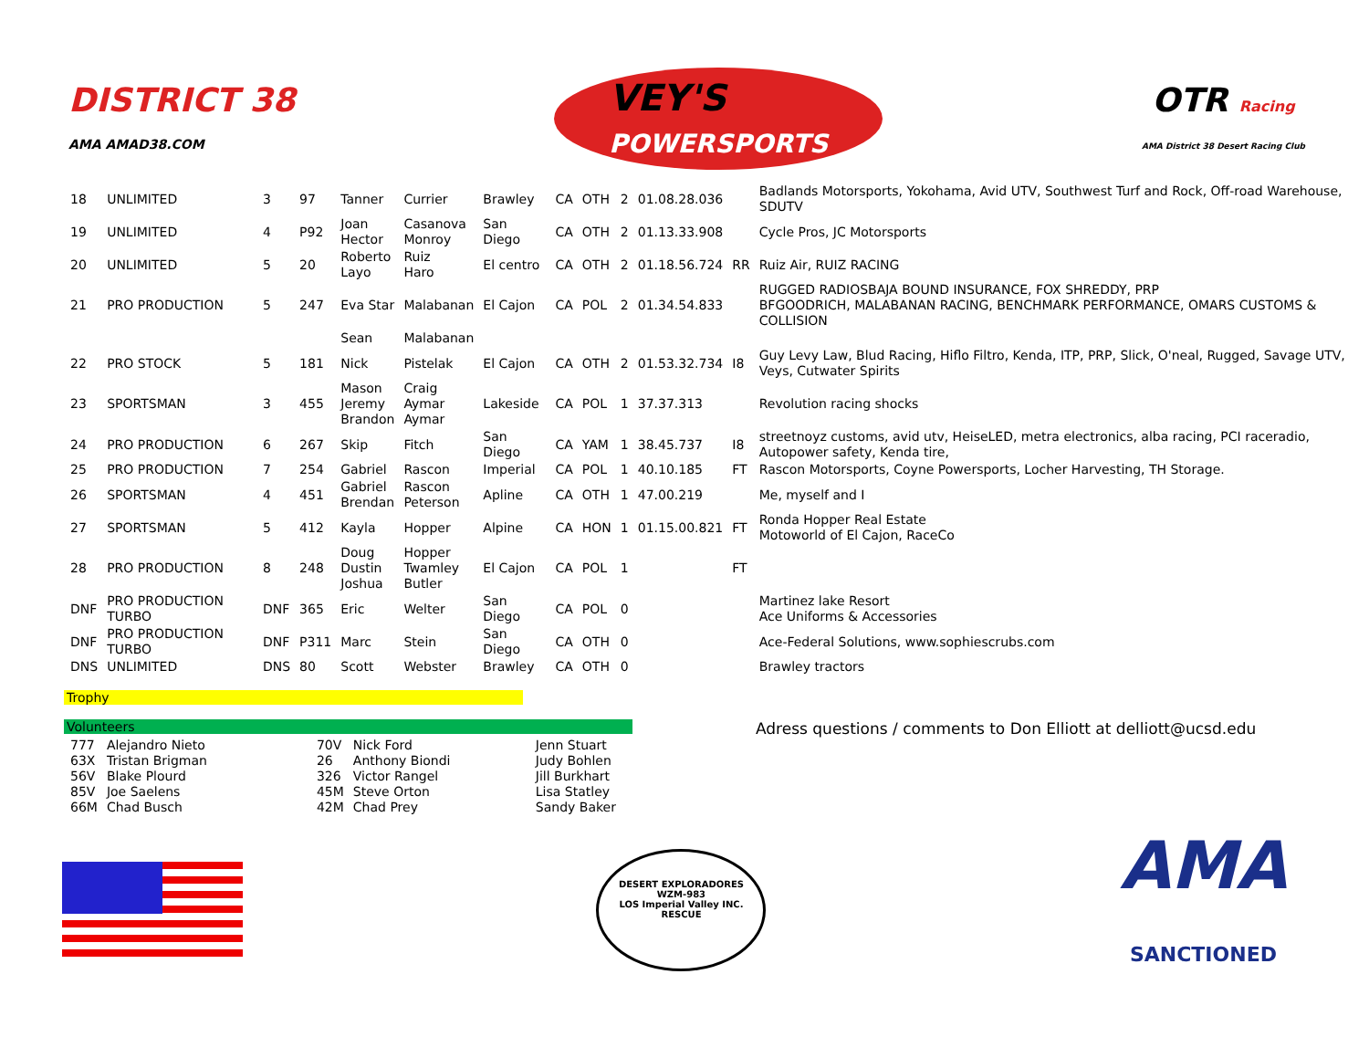DISTRICT 38
AMA AMAD38.COM
VEY'S
POWERSPORTS
OTR Racing
AMA District 38 Desert Racing Club
| 18 | UNLIMITED | 3 | 97 | Tanner | Currier | Brawley | CA | OTH | 2 | 01.08.28.036 | | Badlands Motorsports, Yokohama, Avid UTV, Southwest Turf and Rock, Off-road Warehouse, SDUTV |
| 19 | UNLIMITED | 4 | P92 | Joan Hector | Casanova Monroy | San Diego | CA | OTH | 2 | 01.13.33.908 | | Cycle Pros, JC Motorsports |
| 20 | UNLIMITED | 5 | 20 | Roberto Layo | Ruiz Haro | El centro | CA | OTH | 2 | 01.18.56.724 | RR | Ruiz Air, RUIZ RACING |
| 21 | PRO PRODUCTION | 5 | 247 | Eva Star | Malabanan | El Cajon | CA | POL | 2 | 01.34.54.833 | | RUGGED RADIOSBAJA BOUND INSURANCE, FOX SHREDDY, PRP BFGOODRICH, MALABANAN RACING, BENCHMARK PERFORMANCE, OMARS CUSTOMS & COLLISION |
| | | | | Sean | Malabanan | | | | | | | |
| 22 | PRO STOCK | 5 | 181 | Nick | Pistelak | El Cajon | CA | OTH | 2 | 01.53.32.734 | I8 | Guy Levy Law, Blud Racing, Hiflo Filtro, Kenda, ITP, PRP, Slick, O'neal, Rugged, Savage UTV, Veys, Cutwater Spirits |
| 23 | SPORTSMAN | 3 | 455 | Mason Jeremy Brandon | Craig Aymar Aymar | Lakeside | CA | POL | 1 | 37.37.313 | | Revolution racing shocks |
| 24 | PRO PRODUCTION | 6 | 267 | Skip | Fitch | San Diego | CA | YAM | 1 | 38.45.737 | I8 | streetnoyz customs, avid utv, HeiseLED, metra electronics, alba racing, PCI raceradio, Autopower safety, Kenda tire, |
| 25 | PRO PRODUCTION | 7 | 254 | Gabriel | Rascon | Imperial | CA | POL | 1 | 40.10.185 | FT | Rascon Motorsports, Coyne Powersports, Locher Harvesting, TH Storage. |
| 26 | SPORTSMAN | 4 | 451 | Gabriel Brendan | Rascon Peterson | Apline | CA | OTH | 1 | 47.00.219 | | Me, myself and I |
| 27 | SPORTSMAN | 5 | 412 | Kayla | Hopper | Alpine | CA | HON | 1 | 01.15.00.821 | FT | Ronda Hopper Real Estate Motoworld of El Cajon, RaceCo |
| 28 | PRO PRODUCTION | 8 | 248 | Doug Dustin Joshua | Hopper Twamley Butler | El Cajon | CA | POL | 1 | | FT | |
| DNF | PRO PRODUCTION TURBO | DNF | 365 | Eric | Welter | San Diego | CA | POL | 0 | | | Martinez lake Resort Ace Uniforms & Accessories |
| DNF | PRO PRODUCTION TURBO | DNF | P311 | Marc | Stein | San Diego | CA | OTH | 0 | | | Ace-Federal Solutions, www.sophiescrubs.com |
| DNS | UNLIMITED | DNS | 80 | Scott | Webster | Brawley | CA | OTH | 0 | | | Brawley tractors |
Trophy
Volunteers
Adress questions / comments to Don Elliott at delliott@ucsd.edu
| 777 | Alejandro Nieto | 70V | Nick Ford | Jenn Stuart |
| 63X | Tristan Brigman | 26 | Anthony Biondi | Judy Bohlen |
| 56V | Blake Plourd | 326 | Victor Rangel | Jill Burkhart |
| 85V | Joe Saelens | 45M | Steve Orton | Lisa Statley |
| 66M | Chad Busch | 42M | Chad Prey | Sandy Baker |
DESERT EXPLORADORES
WZM-983
LOS Imperial Valley INC.
RESCUE
AMA
SANCTIONED